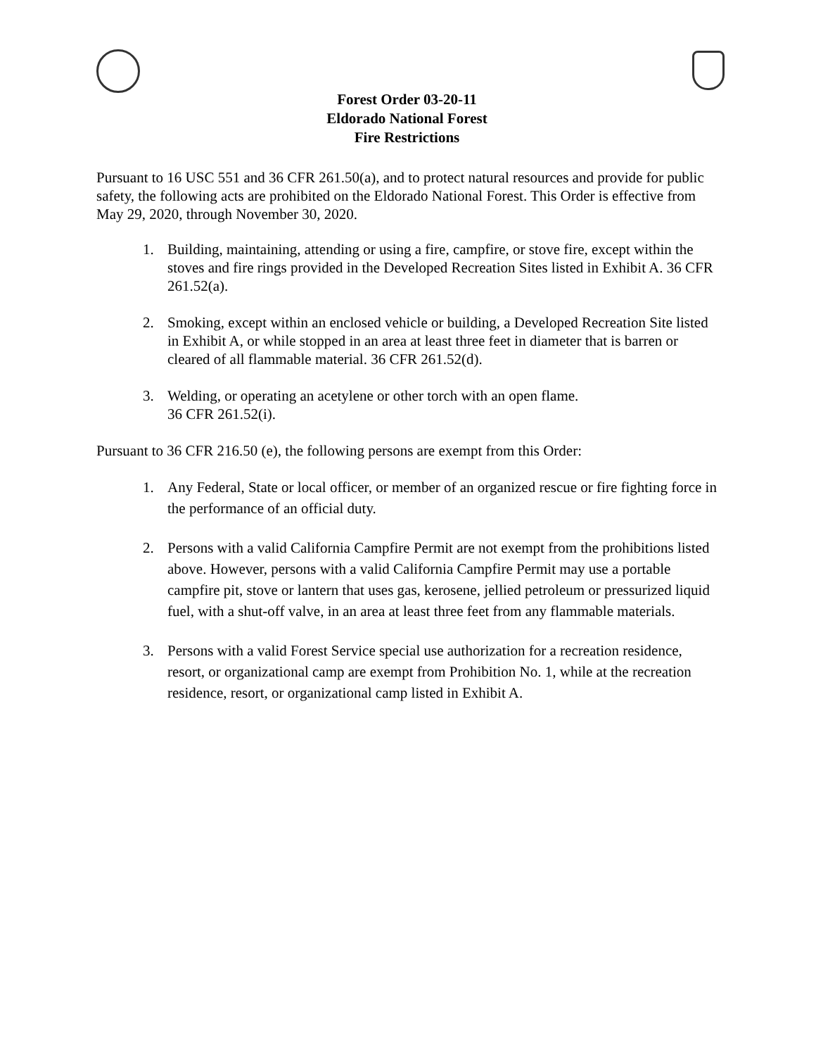Forest Order 03-20-11
Eldorado National Forest
Fire Restrictions
Pursuant to 16 USC 551 and 36 CFR 261.50(a), and to protect natural resources and provide for public safety, the following acts are prohibited on the Eldorado National Forest. This Order is effective from May 29, 2020, through November 30, 2020.
1. Building, maintaining, attending or using a fire, campfire, or stove fire, except within the stoves and fire rings provided in the Developed Recreation Sites listed in Exhibit A. 36 CFR 261.52(a).
2. Smoking, except within an enclosed vehicle or building, a Developed Recreation Site listed in Exhibit A, or while stopped in an area at least three feet in diameter that is barren or cleared of all flammable material. 36 CFR 261.52(d).
3. Welding, or operating an acetylene or other torch with an open flame.
36 CFR 261.52(i).
Pursuant to 36 CFR 216.50 (e), the following persons are exempt from this Order:
1. Any Federal, State or local officer, or member of an organized rescue or fire fighting force in the performance of an official duty.
2. Persons with a valid California Campfire Permit are not exempt from the prohibitions listed above. However, persons with a valid California Campfire Permit may use a portable campfire pit, stove or lantern that uses gas, kerosene, jellied petroleum or pressurized liquid fuel, with a shut-off valve, in an area at least three feet from any flammable materials.
3. Persons with a valid Forest Service special use authorization for a recreation residence, resort, or organizational camp are exempt from Prohibition No. 1, while at the recreation residence, resort, or organizational camp listed in Exhibit A.